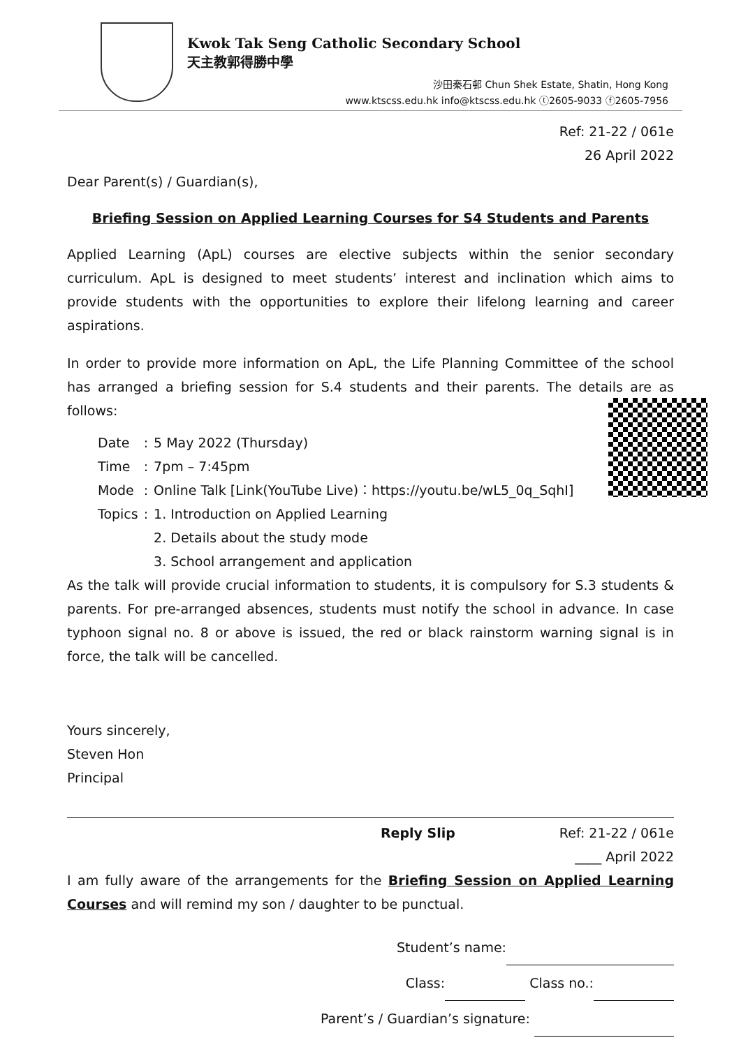Kwok Tak Seng Catholic Secondary School
天主教郭得勝中學
沙田秦石邨 Chun Shek Estate, Shatin, Hong Kong
www.ktscss.edu.hk info@ktscss.edu.hk ⓣ2605-9033 ⓕ2605-7956
Ref: 21-22 / 061e
26 April 2022
Dear Parent(s) / Guardian(s),
Briefing Session on Applied Learning Courses for S4 Students and Parents
Applied Learning (ApL) courses are elective subjects within the senior secondary curriculum. ApL is designed to meet students’ interest and inclination which aims to provide students with the opportunities to explore their lifelong learning and career aspirations.
In order to provide more information on ApL, the Life Planning Committee of the school has arranged a briefing session for S.4 students and their parents. The details are as follows:
| Date | : | 5 May 2022 (Thursday) |
| Time | : | 7pm – 7:45pm |
| Mode | : | Online Talk [Link(YouTube Live)：https://youtu.be/wL5_0q_SqhI] |
| Topics | : | 1. Introduction on Applied Learning 2. Details about the study mode 3. School arrangement and application |
As the talk will provide crucial information to students, it is compulsory for S.3 students & parents. For pre-arranged absences, students must notify the school in advance. In case typhoon signal no. 8 or above is issued, the red or black rainstorm warning signal is in force, the talk will be cancelled.
Yours sincerely,
Steven Hon
Principal
Reply Slip Ref: 21-22 / 061e
____ April 2022
I am fully aware of the arrangements for the Briefing Session on Applied Learning Courses and will remind my son / daughter to be punctual.
Student’s name:
Class: Class no.:
Parent’s / Guardian’s signature: